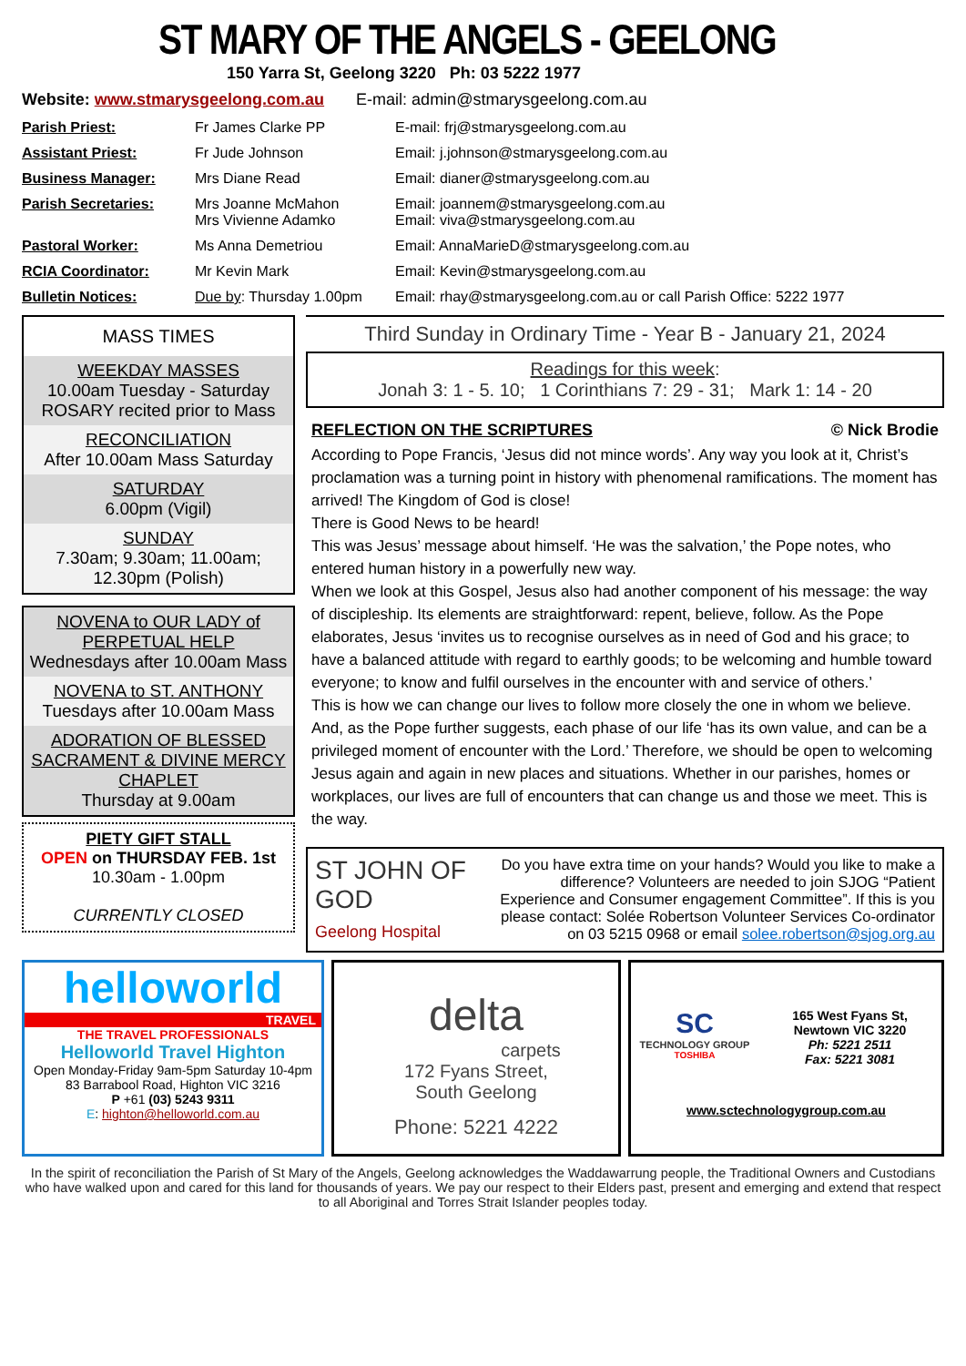ST MARY OF THE ANGELS - GEELONG
150 Yarra St, Geelong 3220 Ph: 03 5222 1977
Website: www.stmarysgeelong.com.au E-mail: admin@stmarysgeelong.com.au
| Parish Priest: | Fr James Clarke PP | E-mail: frj@stmarysgeelong.com.au |
| Assistant Priest: | Fr Jude Johnson | Email: j.johnson@stmarysgeelong.com.au |
| Business Manager: | Mrs Diane Read | Email: dianer@stmarysgeelong.com.au |
| Parish Secretaries: | Mrs Joanne McMahon Mrs Vivienne Adamko | Email: joannem@stmarysgeelong.com.au Email: viva@stmarysgeelong.com.au |
| Pastoral Worker: | Ms Anna Demetriou | Email: AnnaMarieD@stmarysgeelong.com.au |
| RCIA Coordinator: | Mr Kevin Mark | Email: Kevin@stmarysgeelong.com.au |
| Bulletin Notices: | Due by : Thursday 1.00pm | Email: rhay@stmarysgeelong.com.au or call Parish Office: 5222 1977 |
MASS TIMES
WEEKDAY MASSES
10.00am Tuesday - Saturday
ROSARY recited prior to Mass
RECONCILIATION
After 10.00am Mass Saturday
SATURDAY
6.00pm (Vigil)
SUNDAY
7.30am; 9.30am; 11.00am;
12.30pm (Polish)
NOVENA to OUR LADY of PERPETUAL HELP
Wednesdays after 10.00am Mass
NOVENA to ST. ANTHONY
Tuesdays after 10.00am Mass
ADORATION OF BLESSED SACRAMENT & DIVINE MERCY CHAPLET
Thursday at 9.00am
PIETY GIFT STALL
OPEN on THURSDAY FEB. 1st
10.30am - 1.00pm
CURRENTLY CLOSED
Third Sunday in Ordinary Time - Year B - January 21, 2024
Readings for this week:
Jonah 3: 1 - 5. 10; 1 Corinthians 7: 29 - 31; Mark 1: 14 - 20
REFLECTION ON THE SCRIPTURES © Nick Brodie
According to Pope Francis, ‘Jesus did not mince words’. Any way you look at it, Christ’s proclamation was a turning point in history with phenomenal ramifications. The moment has arrived! The Kingdom of God is close!
There is Good News to be heard!
This was Jesus’ message about himself. ‘He was the salvation,’ the Pope notes, who entered human history in a powerfully new way.
When we look at this Gospel, Jesus also had another component of his message: the way of discipleship. Its elements are straightforward: repent, believe, follow. As the Pope elaborates, Jesus ‘invites us to recognise ourselves as in need of God and his grace; to have a balanced attitude with regard to earthly goods; to be welcoming and humble toward everyone; to know and fulfil ourselves in the encounter with and service of others.’
This is how we can change our lives to follow more closely the one in whom we believe.
And, as the Pope further suggests, each phase of our life ‘has its own value, and can be a privileged moment of encounter with the Lord.’ Therefore, we should be open to welcoming Jesus again and again in new places and situations. Whether in our parishes, homes or workplaces, our lives are full of encounters that can change us and those we meet. This is the way.
ST JOHN OF GOD
Geelong Hospital
Do you have extra time on your hands? Would you like to make a difference? Volunteers are needed to join SJOG “Patient Experience and Consumer engagement Committee”. If this is you please contact: Solée Robertson Volunteer Services Co-ordinator on 03 5215 0968 or email solee.robertson@sjog.org.au
helloworld
TRAVEL
THE TRAVEL PROFESSIONALS
Helloworld Travel Highton
Open Monday-Friday 9am-5pm Saturday 10-4pm
83 Barrabool Road, Highton VIC 3216
P +61 (03) 5243 9311
E: highton@helloworld.com.au
delta
carpets
172 Fyans Street,
South Geelong
Phone: 5221 4222
SC
TECHNOLOGY GROUP
TOSHIBA
165 West Fyans St,
Newtown VIC 3220
Ph: 5221 2511
Fax: 5221 3081
www.sctechnologygroup.com.au
In the spirit of reconciliation the Parish of St Mary of the Angels, Geelong acknowledges the Waddawarrung people, the Traditional Owners and Custodians who have walked upon and cared for this land for thousands of years. We pay our respect to their Elders past, present and emerging and extend that respect to all Aboriginal and Torres Strait Islander peoples today.